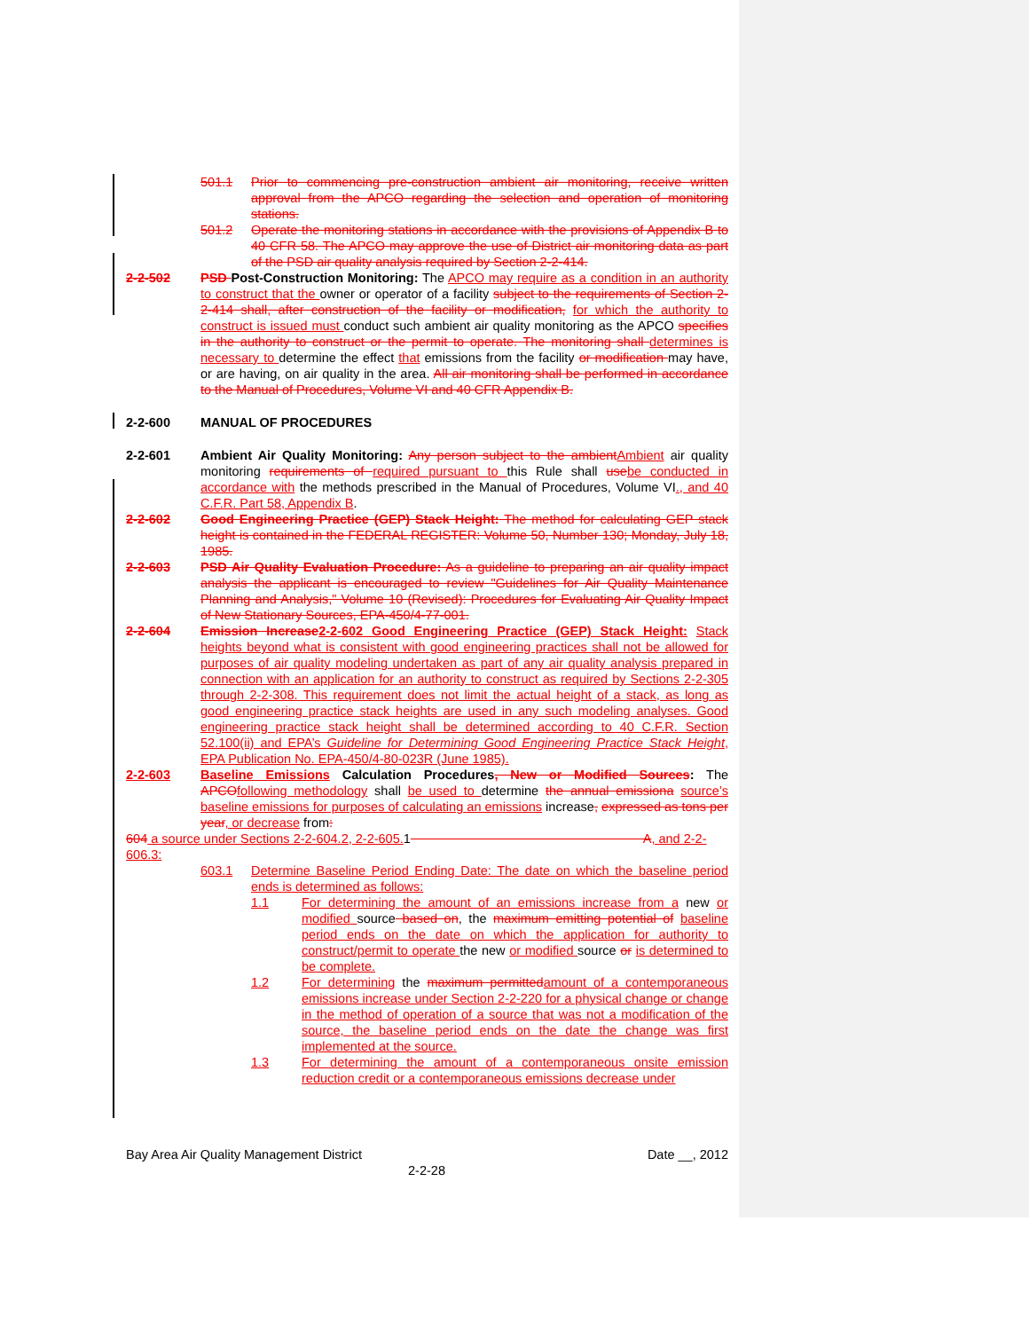501.1 Prior to commencing pre-construction ambient air monitoring, receive written approval from the APCO regarding the selection and operation of monitoring stations.
501.2 Operate the monitoring stations in accordance with the provisions of Appendix B to 40 CFR 58. The APCO may approve the use of District air monitoring data as part of the PSD air quality analysis required by Section 2-2-414.
2-2-502 PSD Post-Construction Monitoring: The APCO may require as a condition in an authority to construct that the owner or operator of a facility subject to the requirements of Section 2-2-414 shall, after construction of the facility or modification, for which the authority to construct is issued must conduct such ambient air quality monitoring as the APCO specifies in the authority to construct or the permit to operate. The monitoring shall determines is necessary to determine the effect that emissions from the facility or modification may have, or are having, on air quality in the area. All air monitoring shall be performed in accordance to the Manual of Procedures, Volume VI and 40 CFR Appendix B.
2-2-600 MANUAL OF PROCEDURES
2-2-601 Ambient Air Quality Monitoring: Any person subject to the ambient Ambient air quality monitoring requirements of required pursuant to this Rule shall use be conducted in accordance with the methods prescribed in the Manual of Procedures, Volume VI., and 40 C.F.R. Part 58, Appendix B.
2-2-602 Good Engineering Practice (GEP) Stack Height: The method for calculating GEP stack height is contained in the FEDERAL REGISTER: Volume 50, Number 130; Monday, July 18, 1985.
2-2-603 PSD Air Quality Evaluation Procedure: As a guideline to preparing an air quality impact analysis the applicant is encouraged to review "Guidelines for Air Quality Maintenance Planning and Analysis," Volume 10 (Revised): Procedures for Evaluating Air Quality Impact of New Stationary Sources, EPA-450/4-77-001.
2-2-604 Emission Increase 2-2-602 Good Engineering Practice (GEP) Stack Height: Stack heights beyond what is consistent with good engineering practices shall not be allowed for purposes of air quality modeling undertaken as part of any air quality analysis prepared in connection with an application for an authority to construct as required by Sections 2-2-305 through 2-2-308. This requirement does not limit the actual height of a stack, as long as good engineering practice stack heights are used in any such modeling analyses. Good engineering practice stack height shall be determined according to 40 C.F.R. Section 52.100(ii) and EPA’s Guideline for Determining Good Engineering Practice Stack Height, EPA Publication No. EPA-450/4-80-023R (June 1985).
2-2-603 Baseline Emissions Calculation Procedures, New or Modified Sources: The APCO following methodology shall be used to determine the annual emissiona source’s baseline emissions for purposes of calculating an emissions increase, expressed as tons per year, or decrease from:
604 a source under Sections 2-2-604.2, 2-2-605. 1 A, and 2-2-606.3:
603.1 Determine Baseline Period Ending Date: The date on which the baseline period ends is determined as follows:
1.1 For determining the amount of an emissions increase from a new or modified source based on, the maximum emitting potential of baseline period ends on the date on which the application for authority to construct/permit to operate the new or modified source or is determined to be complete.
1.2 For determining the maximum permitted amount of a contemporaneous emissions increase under Section 2-2-220 for a physical change or change in the method of operation of a source that was not a modification of the source, the baseline period ends on the date the change was first implemented at the source.
1.3 For determining the amount of a contemporaneous onsite emission reduction credit or a contemporaneous emissions decrease under
Bay Area Air Quality Management District Date __, 2012
2-2-28